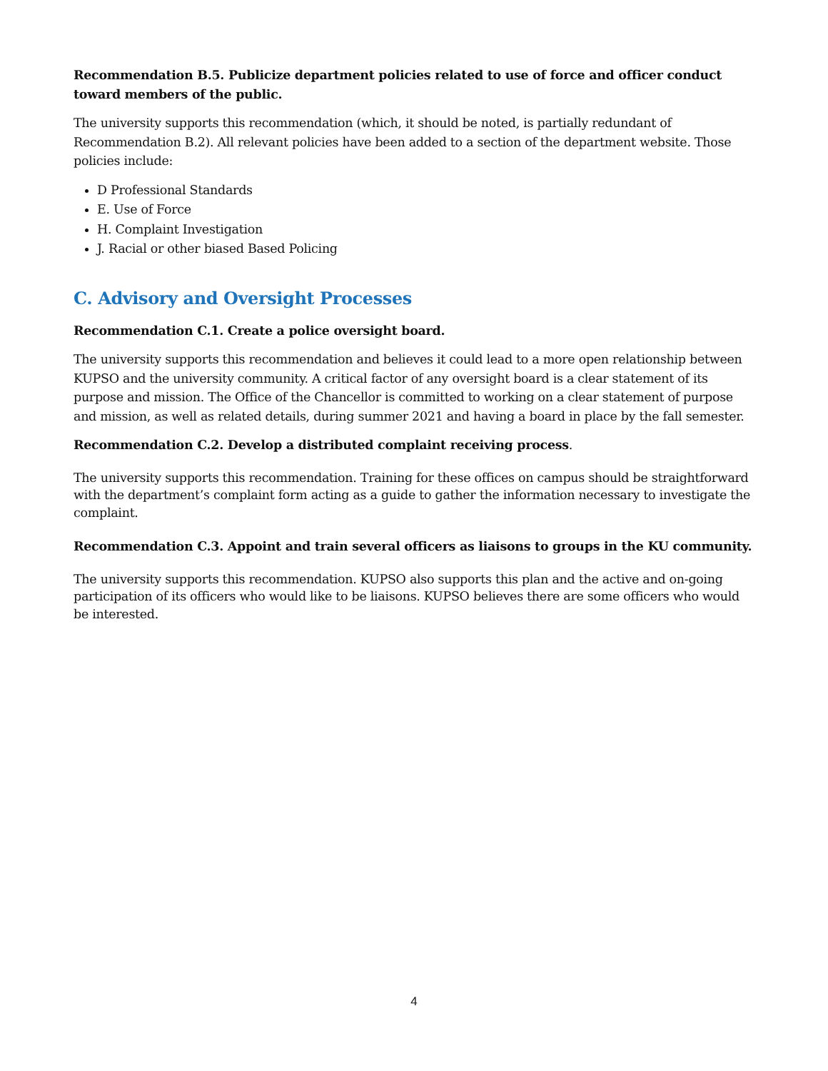Recommendation B.5. Publicize department policies related to use of force and officer conduct toward members of the public.
The university supports this recommendation (which, it should be noted, is partially redundant of Recommendation B.2). All relevant policies have been added to a section of the department website. Those policies include:
D Professional Standards
E. Use of Force
H. Complaint Investigation
J. Racial or other biased Based Policing
C. Advisory and Oversight Processes
Recommendation C.1. Create a police oversight board.
The university supports this recommendation and believes it could lead to a more open relationship between KUPSO and the university community. A critical factor of any oversight board is a clear statement of its purpose and mission. The Office of the Chancellor is committed to working on a clear statement of purpose and mission, as well as related details, during summer 2021 and having a board in place by the fall semester.
Recommendation C.2. Develop a distributed complaint receiving process.
The university supports this recommendation. Training for these offices on campus should be straightforward with the department’s complaint form acting as a guide to gather the information necessary to investigate the complaint.
Recommendation C.3. Appoint and train several officers as liaisons to groups in the KU community.
The university supports this recommendation. KUPSO also supports this plan and the active and on-going participation of its officers who would like to be liaisons. KUPSO believes there are some officers who would be interested.
4